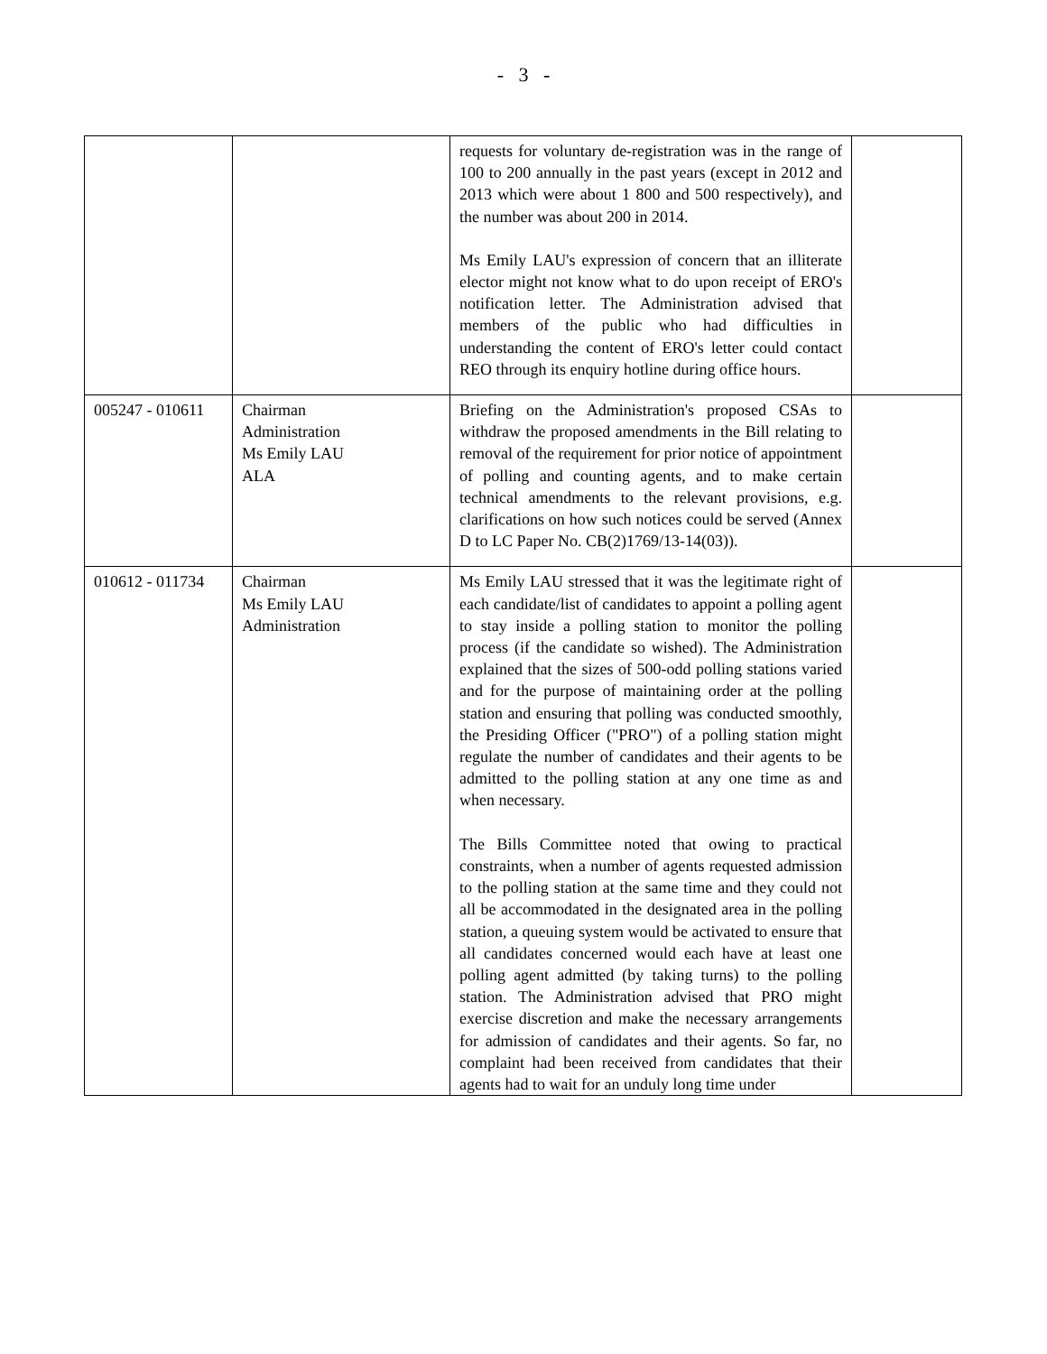- 3 -
| | | requests for voluntary de-registration was in the range of 100 to 200 annually in the past years (except in 2012 and 2013 which were about 1 800 and 500 respectively), and the number was about 200 in 2014. Ms Emily LAU's expression of concern that an illiterate elector might not know what to do upon receipt of ERO's notification letter. The Administration advised that members of the public who had difficulties in understanding the content of ERO's letter could contact REO through its enquiry hotline during office hours. | |
| 005247 - 010611 | Chairman Administration Ms Emily LAU ALA | Briefing on the Administration's proposed CSAs to withdraw the proposed amendments in the Bill relating to removal of the requirement for prior notice of appointment of polling and counting agents, and to make certain technical amendments to the relevant provisions, e.g. clarifications on how such notices could be served (Annex D to LC Paper No. CB(2)1769/13-14(03)). | |
| 010612 - 011734 | Chairman Ms Emily LAU Administration | Ms Emily LAU stressed that it was the legitimate right of each candidate/list of candidates to appoint a polling agent to stay inside a polling station to monitor the polling process (if the candidate so wished). The Administration explained that the sizes of 500-odd polling stations varied and for the purpose of maintaining order at the polling station and ensuring that polling was conducted smoothly, the Presiding Officer ("PRO") of a polling station might regulate the number of candidates and their agents to be admitted to the polling station at any one time as and when necessary. The Bills Committee noted that owing to practical constraints, when a number of agents requested admission to the polling station at the same time and they could not all be accommodated in the designated area in the polling station, a queuing system would be activated to ensure that all candidates concerned would each have at least one polling agent admitted (by taking turns) to the polling station. The Administration advised that PRO might exercise discretion and make the necessary arrangements for admission of candidates and their agents. So far, no complaint had been received from candidates that their agents had to wait for an unduly long time under | |